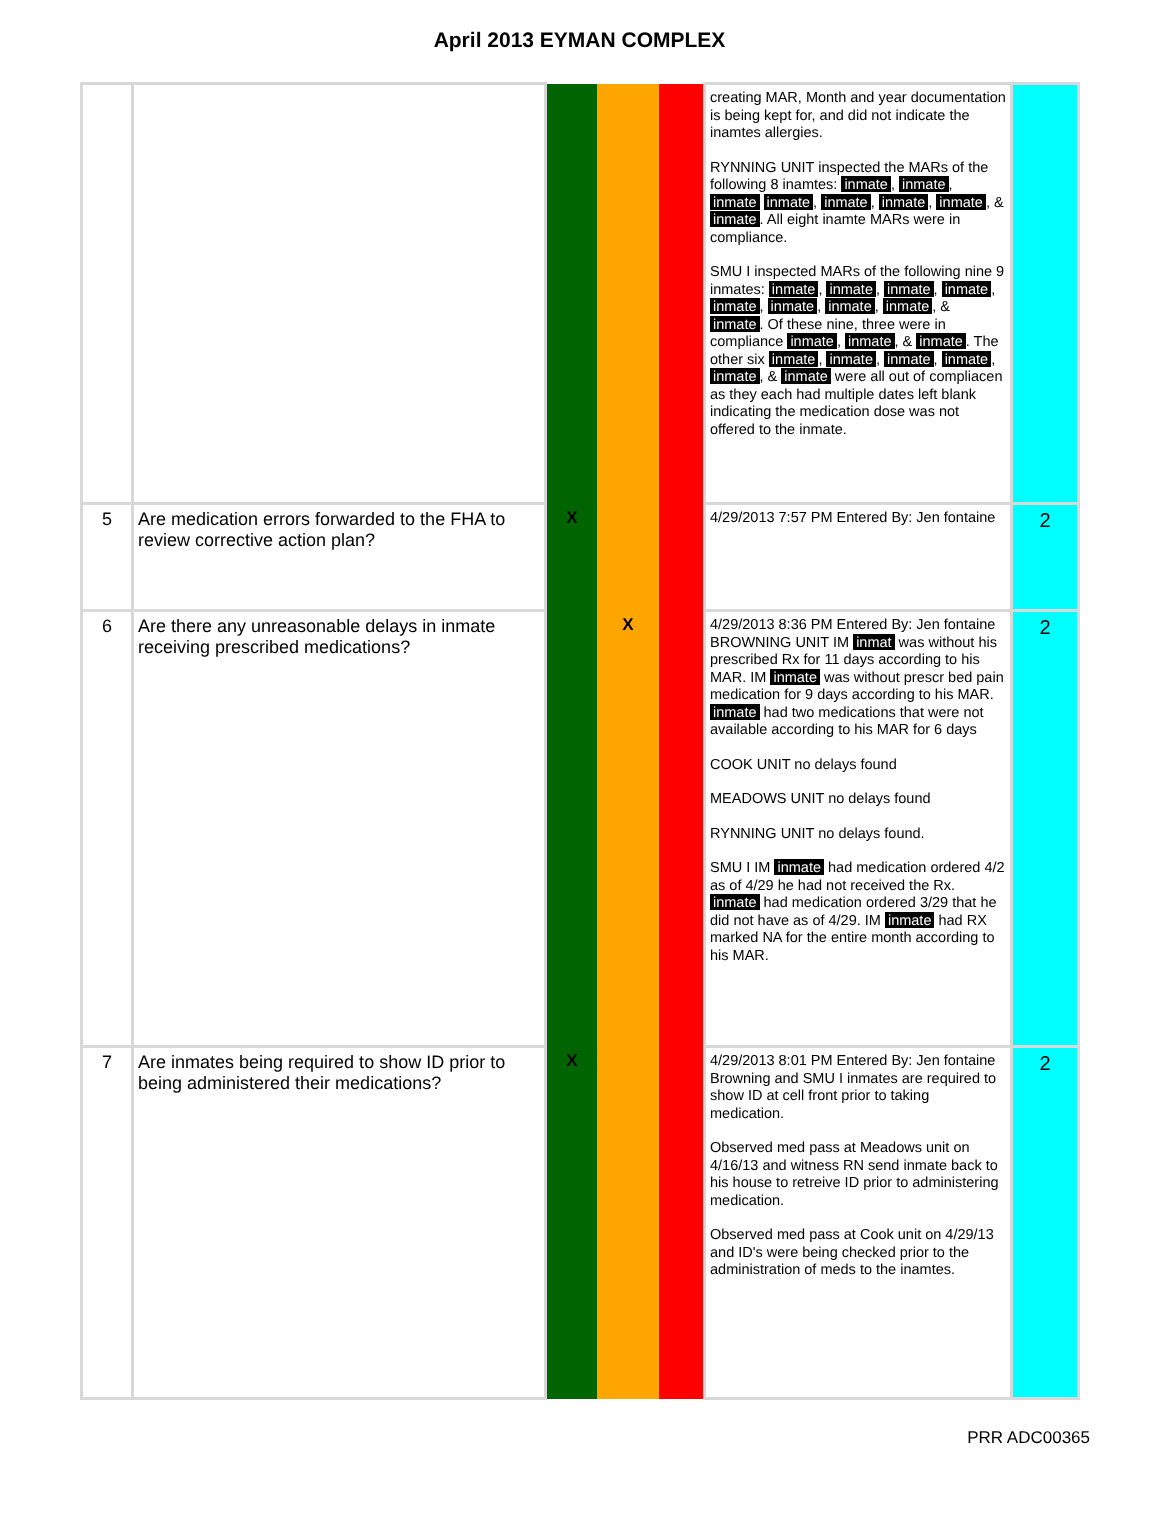April 2013 EYMAN COMPLEX
| | | | | | creating MAR, Month and year documentation is being kept for, and did not indicate the inamtes allergies. RYNNING UNIT inspected the MARs of the following 8 inamtes: inmate , inmate , inmate inmate , inmate , inmate , inmate , & inmate . All eight inamte MARs were in compliance. SMU I inspected MARs of the following nine 9 inmates: inmate , inmate , inmate , inmate , inmate , inmate , inmate , inmate , & inmate . Of these nine, three were in compliance inmate , inmate , & inmate . The other six inmate , inmate , inmate , inmate , inmate , & inmate were all out of compliacen as they each had multiple dates left blank indicating the medication dose was not offered to the inmate. | |
| 5 | Are medication errors forwarded to the FHA to review corrective action plan? | X | | | 4/29/2013 7:57 PM Entered By: Jen fontaine | 2 |
| 6 | Are there any unreasonable delays in inmate receiving prescribed medications? | | X | | 4/29/2013 8:36 PM Entered By: Jen fontaine BROWNING UNIT IM inmat was without his prescribed Rx for 11 days according to his MAR. IM inmate was without prescr bed pain medication for 9 days according to his MAR. inmate had two medications that were not available according to his MAR for 6 days COOK UNIT no delays found MEADOWS UNIT no delays found RYNNING UNIT no delays found. SMU I IM inmate had medication ordered 4/2 as of 4/29 he had not received the Rx. inmate had medication ordered 3/29 that he did not have as of 4/29. IM inmate had RX marked NA for the entire month according to his MAR. | 2 |
| 7 | Are inmates being required to show ID prior to being administered their medications? | X | | | 4/29/2013 8:01 PM Entered By: Jen fontaine Browning and SMU I inmates are required to show ID at cell front prior to taking medication. Observed med pass at Meadows unit on 4/16/13 and witness RN send inmate back to his house to retreive ID prior to administering medication. Observed med pass at Cook unit on 4/29/13 and ID's were being checked prior to the administration of meds to the inamtes. | 2 |
PRR ADC00365